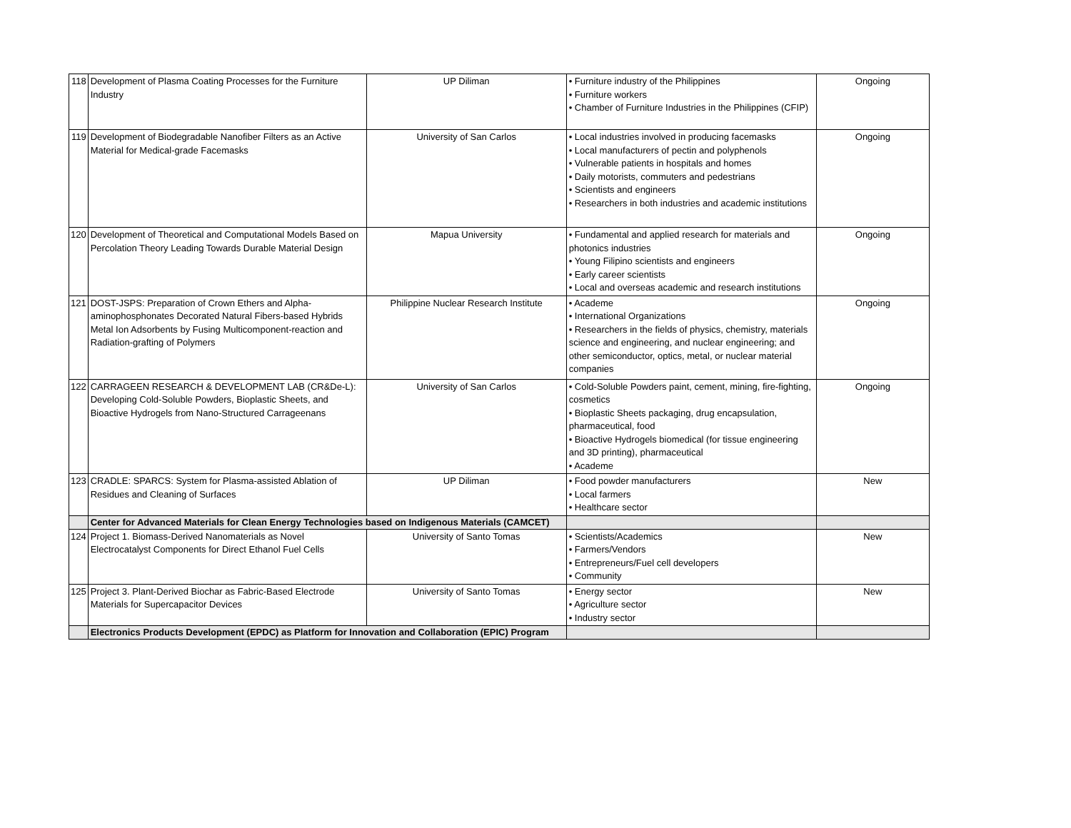| 118 | Development of Plasma Coating Processes for the Furniture Industry | UP Diliman | • Furniture industry of the Philippines • Furniture workers • Chamber of Furniture Industries in the Philippines (CFIP) | Ongoing |
| 119 | Development of Biodegradable Nanofiber Filters as an Active Material for Medical-grade Facemasks | University of San Carlos | • Local industries involved in producing facemasks • Local manufacturers of pectin and polyphenols • Vulnerable patients in hospitals and homes • Daily motorists, commuters and pedestrians • Scientists and engineers • Researchers in both industries and academic institutions | Ongoing |
| 120 | Development of Theoretical and Computational Models Based on Percolation Theory Leading Towards Durable Material Design | Mapua University | • Fundamental and applied research for materials and photonics industries • Young Filipino scientists and engineers • Early career scientists • Local and overseas academic and research institutions | Ongoing |
| 121 | DOST-JSPS: Preparation of Crown Ethers and Alpha-aminophosphonates Decorated Natural Fibers-based Hybrids Metal Ion Adsorbents by Fusing Multicomponent-reaction and Radiation-grafting of Polymers | Philippine Nuclear Research Institute | • Academe • International Organizations • Researchers in the fields of physics, chemistry, materials science and engineering, and nuclear engineering; and other semiconductor, optics, metal, or nuclear material companies | Ongoing |
| 122 | CARRAGEEN RESEARCH & DEVELOPMENT LAB (CR&De-L): Developing Cold-Soluble Powders, Bioplastic Sheets, and Bioactive Hydrogels from Nano-Structured Carrageenans | University of San Carlos | • Cold-Soluble Powders paint, cement, mining, fire-fighting, cosmetics • Bioplastic Sheets packaging, drug encapsulation, pharmaceutical, food • Bioactive Hydrogels biomedical (for tissue engineering and 3D printing), pharmaceutical • Academe | Ongoing |
| 123 | CRADLE: SPARCS: System for Plasma-assisted Ablation of Residues and Cleaning of Surfaces | UP Diliman | • Food powder manufacturers • Local farmers • Healthcare sector | New |
| | Center for Advanced Materials for Clean Energy Technologies based on Indigenous Materials (CAMCET) | | | |
| 124 | Project 1. Biomass-Derived Nanomaterials as Novel Electrocatalyst Components for Direct Ethanol Fuel Cells | University of Santo Tomas | • Scientists/Academics • Farmers/Vendors • Entrepreneurs/Fuel cell developers • Community | New |
| 125 | Project 3. Plant-Derived Biochar as Fabric-Based Electrode Materials for Supercapacitor Devices | University of Santo Tomas | • Energy sector • Agriculture sector • Industry sector | New |
| | Electronics Products Development (EPDC) as Platform for Innovation and Collaboration (EPIC) Program | | | |